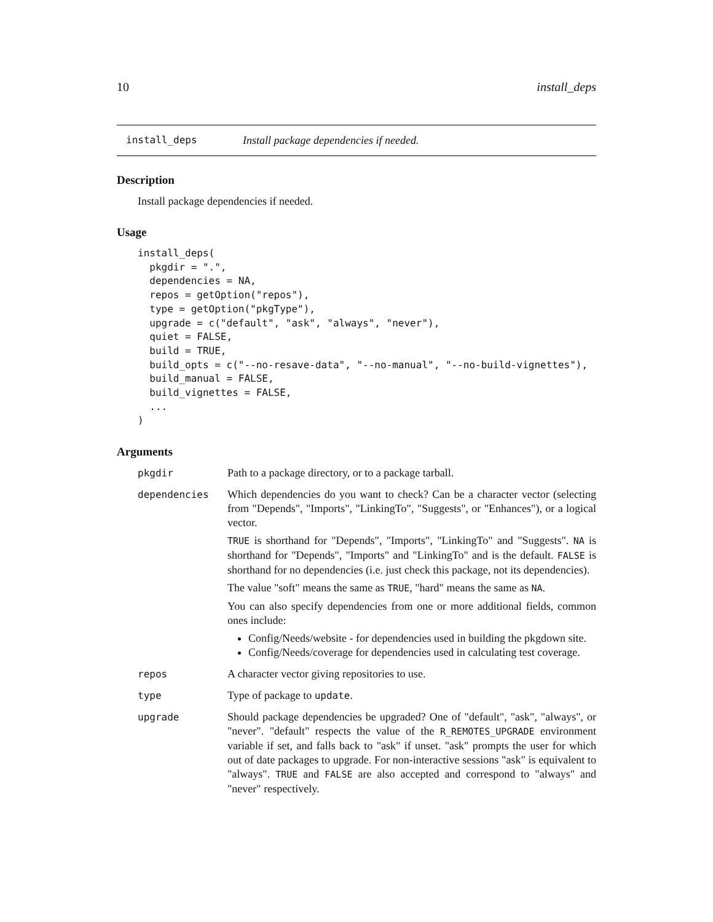10 install_deps
install_deps Install package dependencies if needed.
Description
Install package dependencies if needed.
Usage
install_deps(
  pkgdir = ".",
  dependencies = NA,
  repos = getOption("repos"),
  type = getOption("pkgType"),
  upgrade = c("default", "ask", "always", "never"),
  quiet = FALSE,
  build = TRUE,
  build_opts = c("--no-resave-data", "--no-manual", "--no-build-vignettes"),
  build_manual = FALSE,
  build_vignettes = FALSE,
  ...
)
Arguments
pkgdir Path to a package directory, or to a package tarball.
dependencies Which dependencies do you want to check? Can be a character vector (selecting from "Depends", "Imports", "LinkingTo", "Suggests", or "Enhances"), or a logical vector.
TRUE is shorthand for "Depends", "Imports", "LinkingTo" and "Suggests". NA is shorthand for "Depends", "Imports" and "LinkingTo" and is the default. FALSE is shorthand for no dependencies (i.e. just check this package, not its dependencies).
The value "soft" means the same as TRUE, "hard" means the same as NA.
You can also specify dependencies from one or more additional fields, common ones include:
Config/Needs/website - for dependencies used in building the pkgdown site.
Config/Needs/coverage for dependencies used in calculating test coverage.
repos A character vector giving repositories to use.
type Type of package to update.
upgrade Should package dependencies be upgraded? One of "default", "ask", "always", or "never". "default" respects the value of the R_REMOTES_UPGRADE environment variable if set, and falls back to "ask" if unset. "ask" prompts the user for which out of date packages to upgrade. For non-interactive sessions "ask" is equivalent to "always". TRUE and FALSE are also accepted and correspond to "always" and "never" respectively.